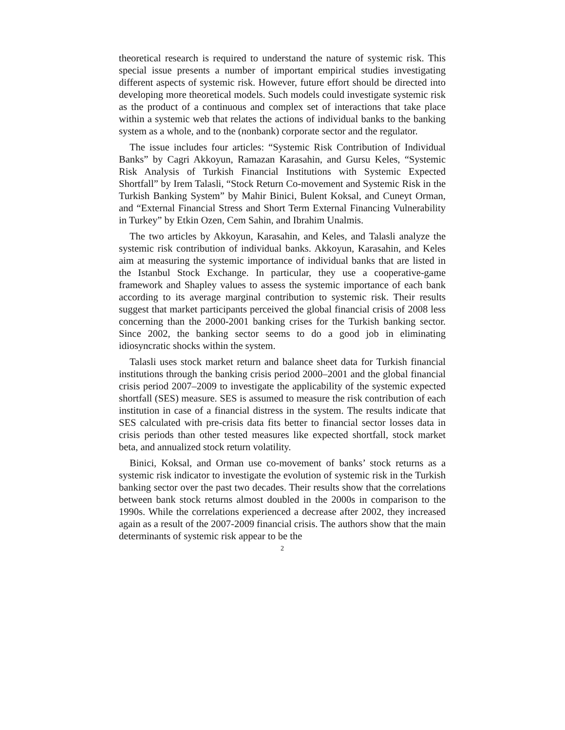theoretical research is required to understand the nature of systemic risk. This special issue presents a number of important empirical studies investigating different aspects of systemic risk. However, future effort should be directed into developing more theoretical models. Such models could investigate systemic risk as the product of a continuous and complex set of interactions that take place within a systemic web that relates the actions of individual banks to the banking system as a whole, and to the (nonbank) corporate sector and the regulator.
The issue includes four articles: “Systemic Risk Contribution of Individual Banks” by Cagri Akkoyun, Ramazan Karasahin, and Gursu Keles, “Systemic Risk Analysis of Turkish Financial Institutions with Systemic Expected Shortfall” by Irem Talasli, “Stock Return Co-movement and Systemic Risk in the Turkish Banking System” by Mahir Binici, Bulent Koksal, and Cuneyt Orman, and “External Financial Stress and Short Term External Financing Vulnerability in Turkey” by Etkin Ozen, Cem Sahin, and Ibrahim Unalmis.
The two articles by Akkoyun, Karasahin, and Keles, and Talasli analyze the systemic risk contribution of individual banks. Akkoyun, Karasahin, and Keles aim at measuring the systemic importance of individual banks that are listed in the Istanbul Stock Exchange. In particular, they use a cooperative-game framework and Shapley values to assess the systemic importance of each bank according to its average marginal contribution to systemic risk. Their results suggest that market participants perceived the global financial crisis of 2008 less concerning than the 2000-2001 banking crises for the Turkish banking sector. Since 2002, the banking sector seems to do a good job in eliminating idiosyncratic shocks within the system.
Talasli uses stock market return and balance sheet data for Turkish financial institutions through the banking crisis period 2000–2001 and the global financial crisis period 2007–2009 to investigate the applicability of the systemic expected shortfall (SES) measure. SES is assumed to measure the risk contribution of each institution in case of a financial distress in the system. The results indicate that SES calculated with pre-crisis data fits better to financial sector losses data in crisis periods than other tested measures like expected shortfall, stock market beta, and annualized stock return volatility.
Binici, Koksal, and Orman use co-movement of banks’ stock returns as a systemic risk indicator to investigate the evolution of systemic risk in the Turkish banking sector over the past two decades. Their results show that the correlations between bank stock returns almost doubled in the 2000s in comparison to the 1990s. While the correlations experienced a decrease after 2002, they increased again as a result of the 2007-2009 financial crisis. The authors show that the main determinants of systemic risk appear to be the
2